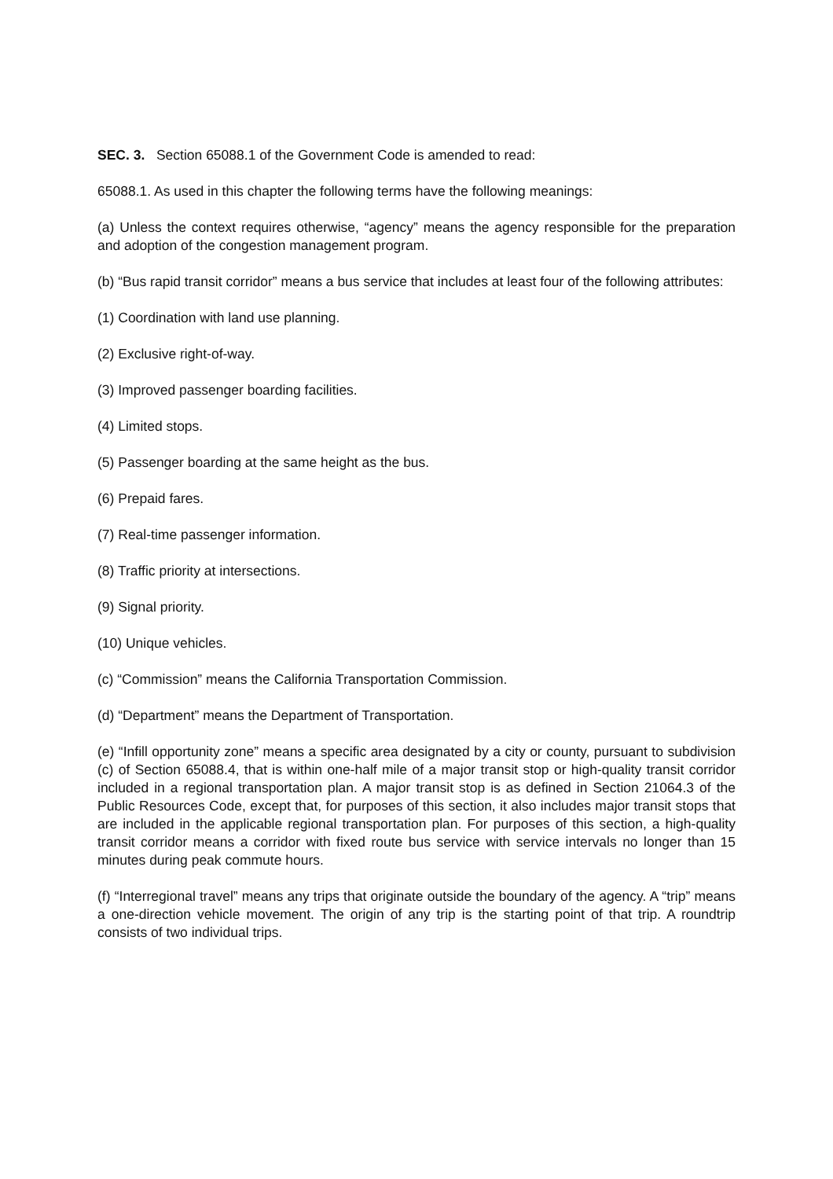SEC. 3. Section 65088.1 of the Government Code is amended to read:
65088.1. As used in this chapter the following terms have the following meanings:
(a) Unless the context requires otherwise, “agency” means the agency responsible for the preparation and adoption of the congestion management program.
(b) “Bus rapid transit corridor” means a bus service that includes at least four of the following attributes:
(1) Coordination with land use planning.
(2) Exclusive right-of-way.
(3) Improved passenger boarding facilities.
(4) Limited stops.
(5) Passenger boarding at the same height as the bus.
(6) Prepaid fares.
(7) Real-time passenger information.
(8) Traffic priority at intersections.
(9) Signal priority.
(10) Unique vehicles.
(c) “Commission” means the California Transportation Commission.
(d) “Department” means the Department of Transportation.
(e) “Infill opportunity zone” means a specific area designated by a city or county, pursuant to subdivision (c) of Section 65088.4, that is within one-half mile of a major transit stop or high-quality transit corridor included in a regional transportation plan. A major transit stop is as defined in Section 21064.3 of the Public Resources Code, except that, for purposes of this section, it also includes major transit stops that are included in the applicable regional transportation plan. For purposes of this section, a high-quality transit corridor means a corridor with fixed route bus service with service intervals no longer than 15 minutes during peak commute hours.
(f) “Interregional travel” means any trips that originate outside the boundary of the agency. A “trip” means a one-direction vehicle movement. The origin of any trip is the starting point of that trip. A roundtrip consists of two individual trips.